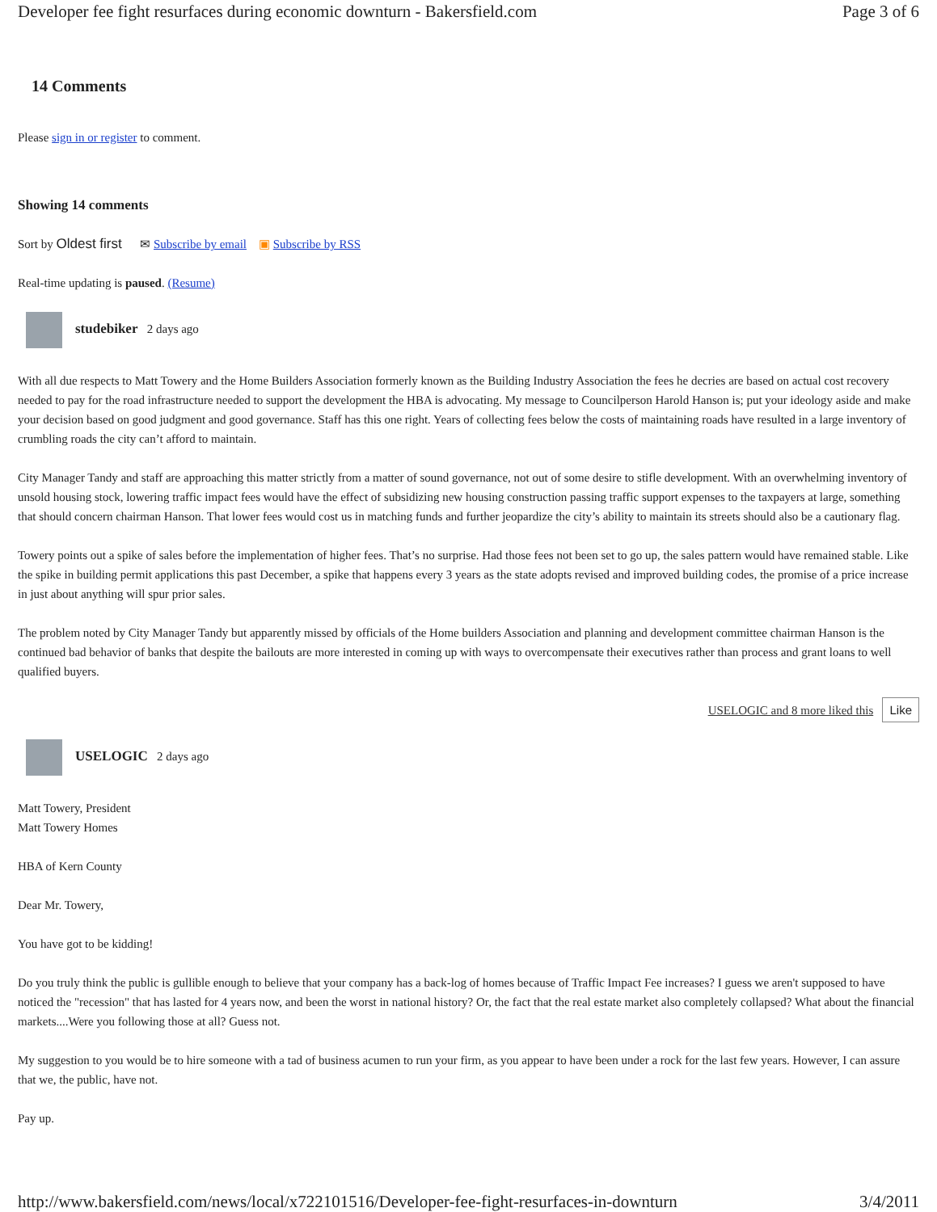Developer fee fight resurfaces during economic downturn - Bakersfield.com Page 3 of 6
14 Comments
Please sign in or register to comment.
Showing 14 comments
Sort by Oldest first ✉ Subscribe by email ▣ Subscribe by RSS
Real-time updating is paused. (Resume)
studebiker 2 days ago
With all due respects to Matt Towery and the Home Builders Association formerly known as the Building Industry Association the fees he decries are based on actual cost recovery needed to pay for the road infrastructure needed to support the development the HBA is advocating. My message to Councilperson Harold Hanson is; put your ideology aside and make your decision based on good judgment and good governance. Staff has this one right. Years of collecting fees below the costs of maintaining roads have resulted in a large inventory of crumbling roads the city can’t afford to maintain.
City Manager Tandy and staff are approaching this matter strictly from a matter of sound governance, not out of some desire to stifle development. With an overwhelming inventory of unsold housing stock, lowering traffic impact fees would have the effect of subsidizing new housing construction passing traffic support expenses to the taxpayers at large, something that should concern chairman Hanson. That lower fees would cost us in matching funds and further jeopardize the city’s ability to maintain its streets should also be a cautionary flag.
Towery points out a spike of sales before the implementation of higher fees. That’s no surprise. Had those fees not been set to go up, the sales pattern would have remained stable. Like the spike in building permit applications this past December, a spike that happens every 3 years as the state adopts revised and improved building codes, the promise of a price increase in just about anything will spur prior sales.
The problem noted by City Manager Tandy but apparently missed by officials of the Home builders Association and planning and development committee chairman Hanson is the continued bad behavior of banks that despite the bailouts are more interested in coming up with ways to overcompensate their executives rather than process and grant loans to well qualified buyers.
USELOGIC and 8 more liked this Like
USELOGIC 2 days ago
Matt Towery, President
Matt Towery Homes
HBA of Kern County
Dear Mr. Towery,
You have got to be kidding!
Do you truly think the public is gullible enough to believe that your company has a back-log of homes because of Traffic Impact Fee increases? I guess we aren't supposed to have noticed the "recession" that has lasted for 4 years now, and been the worst in national history? Or, the fact that the real estate market also completely collapsed? What about the financial markets....Were you following those at all? Guess not.
My suggestion to you would be to hire someone with a tad of business acumen to run your firm, as you appear to have been under a rock for the last few years. However, I can assure that we, the public, have not.
Pay up.
http://www.bakersfield.com/news/local/x722101516/Developer-fee-fight-resurfaces-in-downturn 3/4/2011